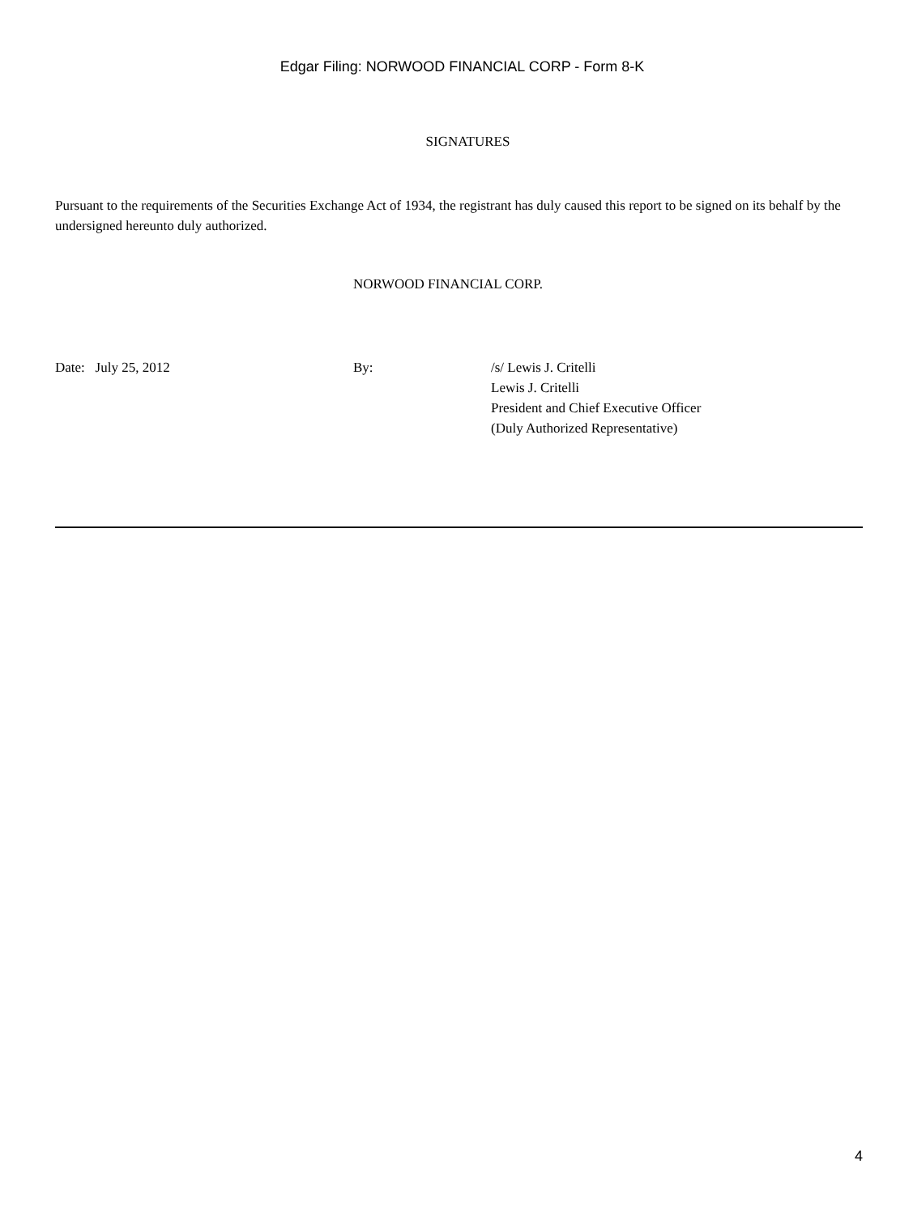Edgar Filing: NORWOOD FINANCIAL CORP - Form 8-K
SIGNATURES
Pursuant to the requirements of the Securities Exchange Act of 1934, the registrant has duly caused this report to be signed on its behalf by the undersigned hereunto duly authorized.
NORWOOD FINANCIAL CORP.
Date: July 25, 2012 By: /s/ Lewis J. Critelli
Lewis J. Critelli
President and Chief Executive Officer
(Duly Authorized Representative)
4